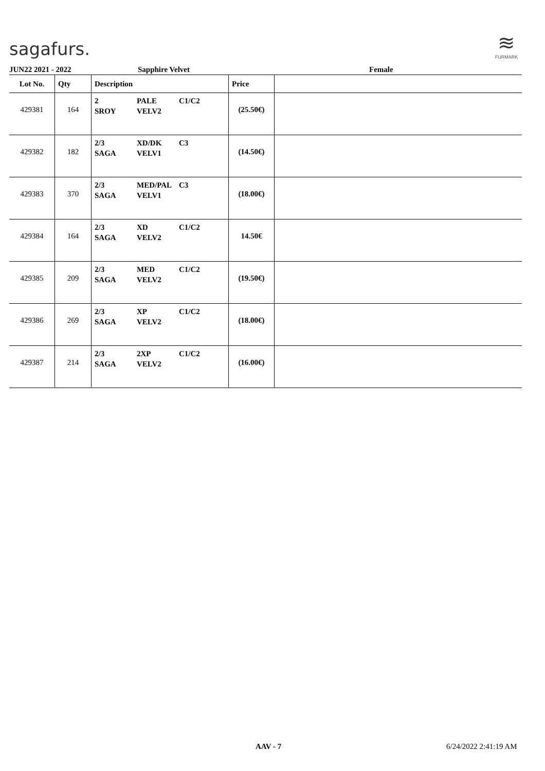sagafurs.
≋
FURMARK
JUN22 2021 - 2022 Sapphire Velvet Female
| Lot No. | Qty | Description | Price | |
| --- | --- | --- | --- | --- |
| 429381 | 164 | 2 PALE C1/C2 SROY VELV2 | (25.50€) | |
| 429382 | 182 | 2/3 XD/DK C3 SAGA VELV1 | (14.50€) | |
| 429383 | 370 | 2/3 MED/PAL C3 SAGA VELV1 | (18.00€) | |
| 429384 | 164 | 2/3 XD C1/C2 SAGA VELV2 | 14.50€ | |
| 429385 | 209 | 2/3 MED C1/C2 SAGA VELV2 | (19.50€) | |
| 429386 | 269 | 2/3 XP C1/C2 SAGA VELV2 | (18.00€) | |
| 429387 | 214 | 2/3 2XP C1/C2 SAGA VELV2 | (16.00€) | |
AAV - 7 6/24/2022 2:41:19 AM